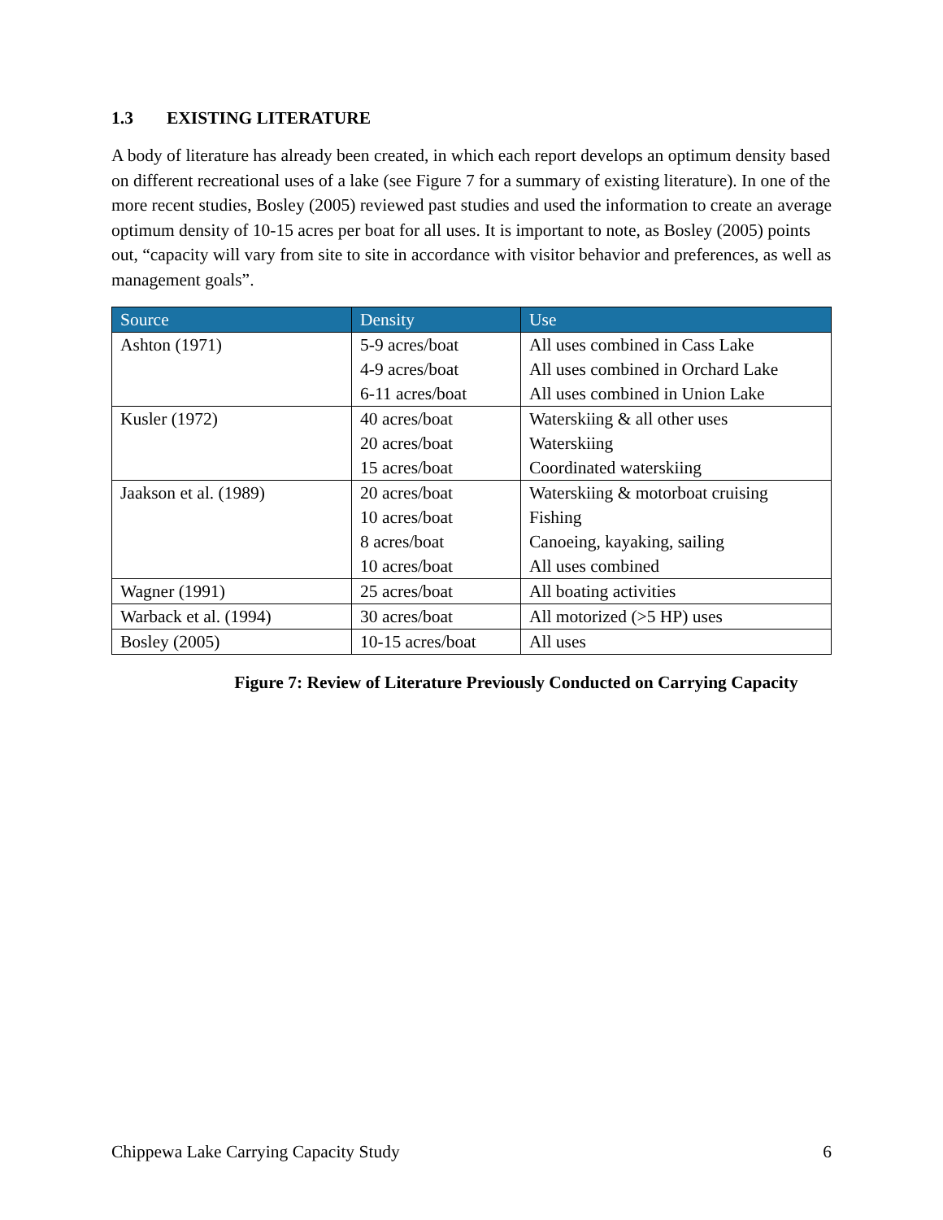1.3 EXISTING LITERATURE
A body of literature has already been created, in which each report develops an optimum density based on different recreational uses of a lake (see Figure 7 for a summary of existing literature). In one of the more recent studies, Bosley (2005) reviewed past studies and used the information to create an average optimum density of 10-15 acres per boat for all uses. It is important to note, as Bosley (2005) points out, “capacity will vary from site to site in accordance with visitor behavior and preferences, as well as management goals”.
| Source | Density | Use |
| --- | --- | --- |
| Ashton (1971) | 5-9 acres/boat | All uses combined in Cass Lake |
| | 4-9 acres/boat | All uses combined in Orchard Lake |
| | 6-11 acres/boat | All uses combined in Union Lake |
| Kusler (1972) | 40 acres/boat | Waterskiing & all other uses |
| | 20 acres/boat | Waterskiing |
| | 15 acres/boat | Coordinated waterskiing |
| Jaakson et al. (1989) | 20 acres/boat | Waterskiing & motorboat cruising |
| | 10 acres/boat | Fishing |
| | 8 acres/boat | Canoeing, kayaking, sailing |
| | 10 acres/boat | All uses combined |
| Wagner (1991) | 25 acres/boat | All boating activities |
| Warback et al. (1994) | 30 acres/boat | All motorized (>5 HP) uses |
| Bosley (2005) | 10-15 acres/boat | All uses |
Figure 7: Review of Literature Previously Conducted on Carrying Capacity
Chippewa Lake Carrying Capacity Study 6